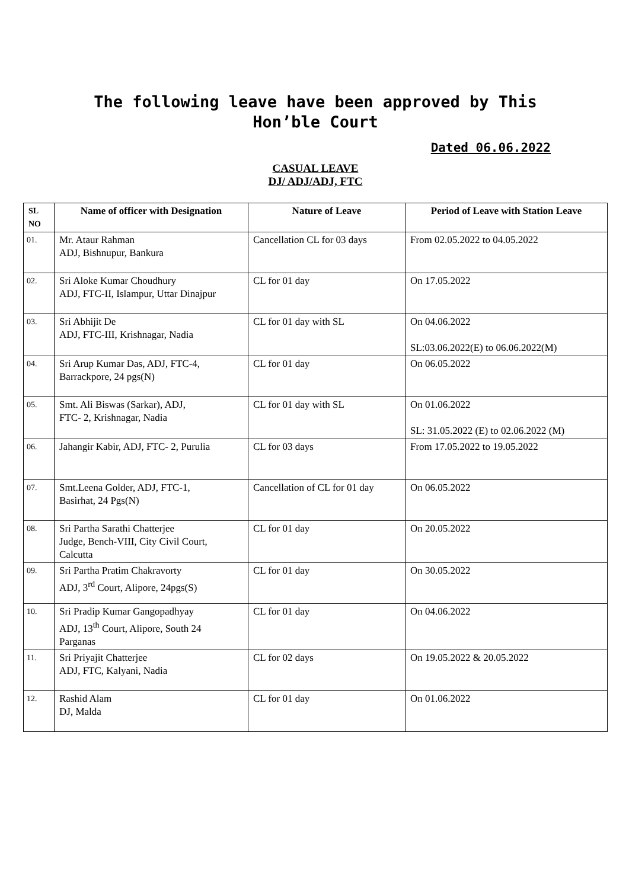The following leave have been approved by This
Hon’ble Court
Dated 06.06.2022
CASUAL LEAVE
DJ/ ADJ/ADJ, FTC
| SL NO | Name of officer with Designation | Nature of Leave | Period of Leave with Station Leave |
| --- | --- | --- | --- |
| 01. | Mr. Ataur Rahman ADJ, Bishnupur, Bankura | Cancellation CL for 03 days | From 02.05.2022 to 04.05.2022 |
| 02. | Sri Aloke Kumar Choudhury ADJ, FTC-II, Islampur, Uttar Dinajpur | CL for 01 day | On 17.05.2022 |
| 03. | Sri Abhijit De ADJ, FTC-III, Krishnagar, Nadia | CL for 01 day with SL | On 04.06.2022 SL:03.06.2022(E) to 06.06.2022(M) |
| 04. | Sri Arup Kumar Das, ADJ, FTC-4, Barrackpore, 24 pgs(N) | CL for 01 day | On 06.05.2022 |
| 05. | Smt. Ali Biswas (Sarkar), ADJ, FTC- 2, Krishnagar, Nadia | CL for 01 day with SL | On 01.06.2022 SL: 31.05.2022 (E) to 02.06.2022 (M) |
| 06. | Jahangir Kabir, ADJ, FTC- 2, Purulia | CL for 03 days | From 17.05.2022 to 19.05.2022 |
| 07. | Smt.Leena Golder, ADJ, FTC-1, Basirhat, 24 Pgs(N) | Cancellation of CL for 01 day | On 06.05.2022 |
| 08. | Sri Partha Sarathi Chatterjee Judge, Bench-VIII, City Civil Court, Calcutta | CL for 01 day | On 20.05.2022 |
| 09. | Sri Partha Pratim Chakravorty ADJ, 3<sup>rd</sup> Court, Alipore, 24pgs(S) | CL for 01 day | On 30.05.2022 |
| 10. | Sri Pradip Kumar Gangopadhyay ADJ, 13<sup>th</sup> Court, Alipore, South 24 Parganas | CL for 01 day | On 04.06.2022 |
| 11. | Sri Priyajit Chatterjee ADJ, FTC, Kalyani, Nadia | CL for 02 days | On 19.05.2022 & 20.05.2022 |
| 12. | Rashid Alam DJ, Malda | CL for 01 day | On 01.06.2022 |